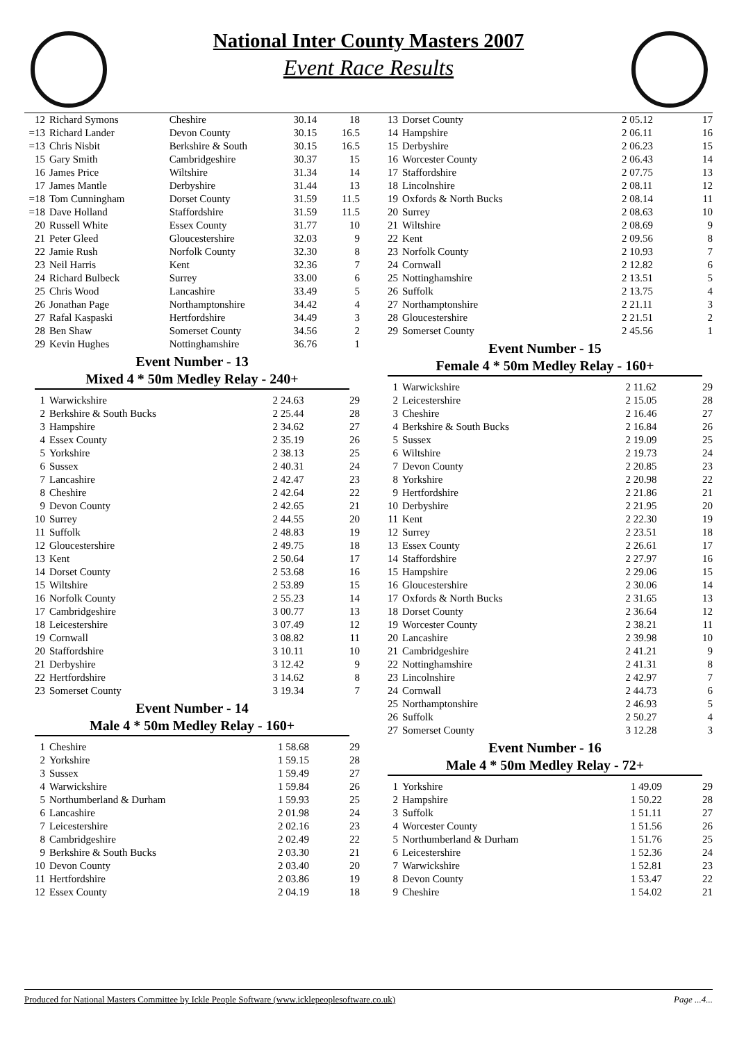National Inter County Masters 2007
Event Race Results
| 12 | Richard Symons | Cheshire | 30.14 | 18 |
| =13 | Richard Lander | Devon County | 30.15 | 16.5 |
| =13 | Chris Nisbit | Berkshire & South | 30.15 | 16.5 |
| 15 | Gary Smith | Cambridgeshire | 30.37 | 15 |
| 16 | James Price | Wiltshire | 31.34 | 14 |
| 17 | James Mantle | Derbyshire | 31.44 | 13 |
| =18 | Tom Cunningham | Dorset County | 31.59 | 11.5 |
| =18 | Dave Holland | Staffordshire | 31.59 | 11.5 |
| 20 | Russell White | Essex County | 31.77 | 10 |
| 21 | Peter Gleed | Gloucestershire | 32.03 | 9 |
| 22 | Jamie Rush | Norfolk County | 32.30 | 8 |
| 23 | Neil Harris | Kent | 32.36 | 7 |
| 24 | Richard Bulbeck | Surrey | 33.00 | 6 |
| 25 | Chris Wood | Lancashire | 33.49 | 5 |
| 26 | Jonathan Page | Northamptonshire | 34.42 | 4 |
| 27 | Rafal Kaspaski | Hertfordshire | 34.49 | 3 |
| 28 | Ben Shaw | Somerset County | 34.56 | 2 |
| 29 | Kevin Hughes | Nottinghamshire | 36.76 | 1 |
Event Number - 13
Mixed 4 * 50m Medley Relay - 240+
| 1 | Warwickshire | 2 24.63 | 29 |
| 2 | Berkshire & South Bucks | 2 25.44 | 28 |
| 3 | Hampshire | 2 34.62 | 27 |
| 4 | Essex County | 2 35.19 | 26 |
| 5 | Yorkshire | 2 38.13 | 25 |
| 6 | Sussex | 2 40.31 | 24 |
| 7 | Lancashire | 2 42.47 | 23 |
| 8 | Cheshire | 2 42.64 | 22 |
| 9 | Devon County | 2 42.65 | 21 |
| 10 | Surrey | 2 44.55 | 20 |
| 11 | Suffolk | 2 48.83 | 19 |
| 12 | Gloucestershire | 2 49.75 | 18 |
| 13 | Kent | 2 50.64 | 17 |
| 14 | Dorset County | 2 53.68 | 16 |
| 15 | Wiltshire | 2 53.89 | 15 |
| 16 | Norfolk County | 2 55.23 | 14 |
| 17 | Cambridgeshire | 3 00.77 | 13 |
| 18 | Leicestershire | 3 07.49 | 12 |
| 19 | Cornwall | 3 08.82 | 11 |
| 20 | Staffordshire | 3 10.11 | 10 |
| 21 | Derbyshire | 3 12.42 | 9 |
| 22 | Hertfordshire | 3 14.62 | 8 |
| 23 | Somerset County | 3 19.34 | 7 |
Event Number - 14
Male 4 * 50m Medley Relay - 160+
| 1 | Cheshire | 1 58.68 | 29 |
| 2 | Yorkshire | 1 59.15 | 28 |
| 3 | Sussex | 1 59.49 | 27 |
| 4 | Warwickshire | 1 59.84 | 26 |
| 5 | Northumberland & Durham | 1 59.93 | 25 |
| 6 | Lancashire | 2 01.98 | 24 |
| 7 | Leicestershire | 2 02.16 | 23 |
| 8 | Cambridgeshire | 2 02.49 | 22 |
| 9 | Berkshire & South Bucks | 2 03.30 | 21 |
| 10 | Devon County | 2 03.40 | 20 |
| 11 | Hertfordshire | 2 03.86 | 19 |
| 12 | Essex County | 2 04.19 | 18 |
| 13 | Dorset County | 2 05.12 | 17 |
| 14 | Hampshire | 2 06.11 | 16 |
| 15 | Derbyshire | 2 06.23 | 15 |
| 16 | Worcester County | 2 06.43 | 14 |
| 17 | Staffordshire | 2 07.75 | 13 |
| 18 | Lincolnshire | 2 08.11 | 12 |
| 19 | Oxfords & North Bucks | 2 08.14 | 11 |
| 20 | Surrey | 2 08.63 | 10 |
| 21 | Wiltshire | 2 08.69 | 9 |
| 22 | Kent | 2 09.56 | 8 |
| 23 | Norfolk County | 2 10.93 | 7 |
| 24 | Cornwall | 2 12.82 | 6 |
| 25 | Nottinghamshire | 2 13.51 | 5 |
| 26 | Suffolk | 2 13.75 | 4 |
| 27 | Northamptonshire | 2 21.11 | 3 |
| 28 | Gloucestershire | 2 21.51 | 2 |
| 29 | Somerset County | 2 45.56 | 1 |
Event Number - 15
Female 4 * 50m Medley Relay - 160+
| 1 | Warwickshire | 2 11.62 | 29 |
| 2 | Leicestershire | 2 15.05 | 28 |
| 3 | Cheshire | 2 16.46 | 27 |
| 4 | Berkshire & South Bucks | 2 16.84 | 26 |
| 5 | Sussex | 2 19.09 | 25 |
| 6 | Wiltshire | 2 19.73 | 24 |
| 7 | Devon County | 2 20.85 | 23 |
| 8 | Yorkshire | 2 20.98 | 22 |
| 9 | Hertfordshire | 2 21.86 | 21 |
| 10 | Derbyshire | 2 21.95 | 20 |
| 11 | Kent | 2 22.30 | 19 |
| 12 | Surrey | 2 23.51 | 18 |
| 13 | Essex County | 2 26.61 | 17 |
| 14 | Staffordshire | 2 27.97 | 16 |
| 15 | Hampshire | 2 29.06 | 15 |
| 16 | Gloucestershire | 2 30.06 | 14 |
| 17 | Oxfords & North Bucks | 2 31.65 | 13 |
| 18 | Dorset County | 2 36.64 | 12 |
| 19 | Worcester County | 2 38.21 | 11 |
| 20 | Lancashire | 2 39.98 | 10 |
| 21 | Cambridgeshire | 2 41.21 | 9 |
| 22 | Nottinghamshire | 2 41.31 | 8 |
| 23 | Lincolnshire | 2 42.97 | 7 |
| 24 | Cornwall | 2 44.73 | 6 |
| 25 | Northamptonshire | 2 46.93 | 5 |
| 26 | Suffolk | 2 50.27 | 4 |
| 27 | Somerset County | 3 12.28 | 3 |
Event Number - 16
Male 4 * 50m Medley Relay - 72+
| 1 | Yorkshire | 1 49.09 | 29 |
| 2 | Hampshire | 1 50.22 | 28 |
| 3 | Suffolk | 1 51.11 | 27 |
| 4 | Worcester County | 1 51.56 | 26 |
| 5 | Northumberland & Durham | 1 51.76 | 25 |
| 6 | Leicestershire | 1 52.36 | 24 |
| 7 | Warwickshire | 1 52.81 | 23 |
| 8 | Devon County | 1 53.47 | 22 |
| 9 | Cheshire | 1 54.02 | 21 |
Produced for National Masters Committee by Ickle People Software (www.icklepeoplesoftware.co.uk) Page ...4...